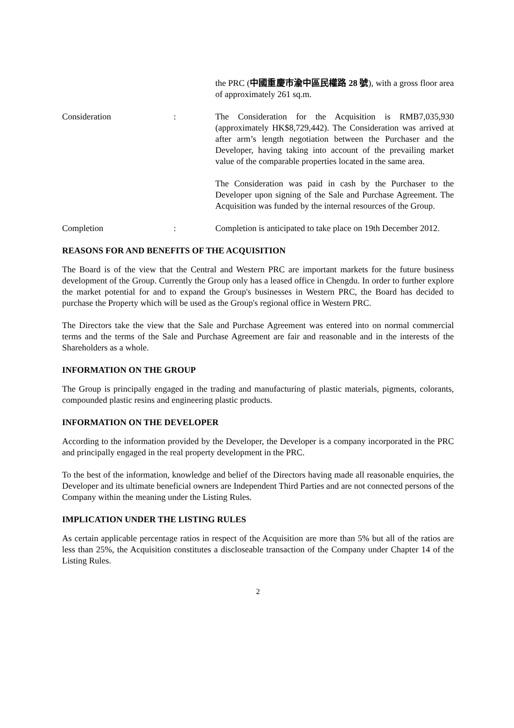the PRC (中國重慶市渝中區民權路 28 號), with a gross floor area of approximately 261 sq.m.
Consideration : The Consideration for the Acquisition is RMB7,035,930 (approximately HK$8,729,442). The Consideration was arrived at after arm’s length negotiation between the Purchaser and the Developer, having taking into account of the prevailing market value of the comparable properties located in the same area.
The Consideration was paid in cash by the Purchaser to the Developer upon signing of the Sale and Purchase Agreement. The Acquisition was funded by the internal resources of the Group.
Completion : Completion is anticipated to take place on 19th December 2012.
REASONS FOR AND BENEFITS OF THE ACQUISITION
The Board is of the view that the Central and Western PRC are important markets for the future business development of the Group. Currently the Group only has a leased office in Chengdu. In order to further explore the market potential for and to expand the Group's businesses in Western PRC, the Board has decided to purchase the Property which will be used as the Group's regional office in Western PRC.
The Directors take the view that the Sale and Purchase Agreement was entered into on normal commercial terms and the terms of the Sale and Purchase Agreement are fair and reasonable and in the interests of the Shareholders as a whole.
INFORMATION ON THE GROUP
The Group is principally engaged in the trading and manufacturing of plastic materials, pigments, colorants, compounded plastic resins and engineering plastic products.
INFORMATION ON THE DEVELOPER
According to the information provided by the Developer, the Developer is a company incorporated in the PRC and principally engaged in the real property development in the PRC.
To the best of the information, knowledge and belief of the Directors having made all reasonable enquiries, the Developer and its ultimate beneficial owners are Independent Third Parties and are not connected persons of the Company within the meaning under the Listing Rules.
IMPLICATION UNDER THE LISTING RULES
As certain applicable percentage ratios in respect of the Acquisition are more than 5% but all of the ratios are less than 25%, the Acquisition constitutes a discloseable transaction of the Company under Chapter 14 of the Listing Rules.
2